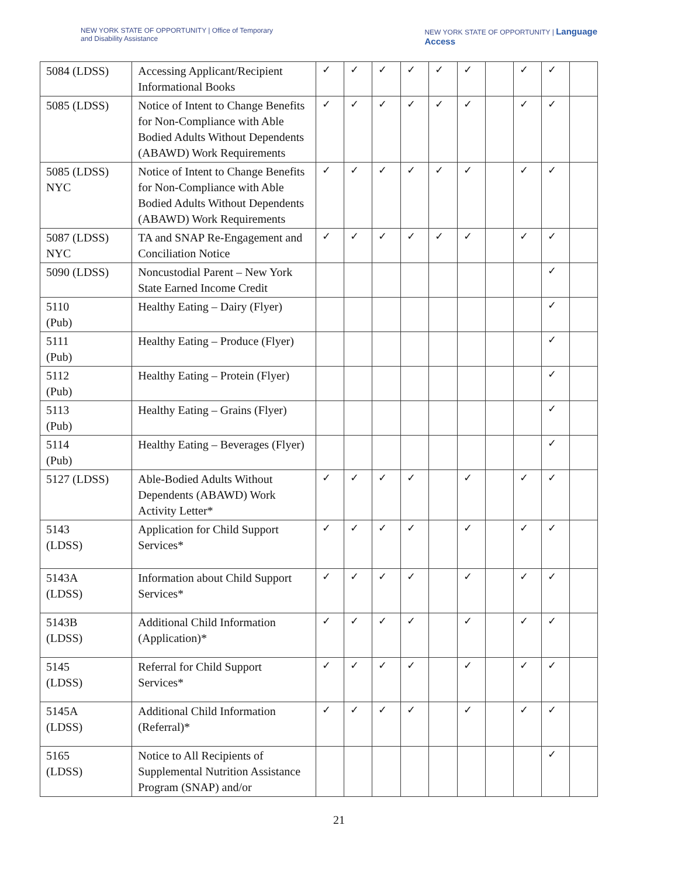NEW YORK STATE OF OPPORTUNITY | Office of Temporary
and Disability Assistance
NEW YORK STATE OF OPPORTUNITY | Language
Access
| 5084 (LDSS) | Accessing Applicant/Recipient Informational Books | ✓ | ✓ | ✓ | ✓ | ✓ | ✓ | | ✓ | ✓ | |
| 5085 (LDSS) | Notice of Intent to Change Benefits for Non-Compliance with Able Bodied Adults Without Dependents (ABAWD) Work Requirements | ✓ | ✓ | ✓ | ✓ | ✓ | ✓ | | ✓ | ✓ | |
| 5085 (LDSS) NYC | Notice of Intent to Change Benefits for Non-Compliance with Able Bodied Adults Without Dependents (ABAWD) Work Requirements | ✓ | ✓ | ✓ | ✓ | ✓ | ✓ | | ✓ | ✓ | |
| 5087 (LDSS) NYC | TA and SNAP Re-Engagement and Conciliation Notice | ✓ | ✓ | ✓ | ✓ | ✓ | ✓ | | ✓ | ✓ | |
| 5090 (LDSS) | Noncustodial Parent – New York State Earned Income Credit | | | | | | | | | ✓ | |
| 5110 (Pub) | Healthy Eating – Dairy (Flyer) | | | | | | | | | ✓ | |
| 5111 (Pub) | Healthy Eating – Produce (Flyer) | | | | | | | | | ✓ | |
| 5112 (Pub) | Healthy Eating – Protein (Flyer) | | | | | | | | | ✓ | |
| 5113 (Pub) | Healthy Eating – Grains (Flyer) | | | | | | | | | ✓ | |
| 5114 (Pub) | Healthy Eating – Beverages (Flyer) | | | | | | | | | ✓ | |
| 5127 (LDSS) | Able-Bodied Adults Without Dependents (ABAWD) Work Activity Letter* | ✓ | ✓ | ✓ | ✓ | | ✓ | | ✓ | ✓ | |
| 5143 (LDSS) | Application for Child Support Services* | ✓ | ✓ | ✓ | ✓ | | ✓ | | ✓ | ✓ | |
| 5143A (LDSS) | Information about Child Support Services* | ✓ | ✓ | ✓ | ✓ | | ✓ | | ✓ | ✓ | |
| 5143B (LDSS) | Additional Child Information (Application)* | ✓ | ✓ | ✓ | ✓ | | ✓ | | ✓ | ✓ | |
| 5145 (LDSS) | Referral for Child Support Services* | ✓ | ✓ | ✓ | ✓ | | ✓ | | ✓ | ✓ | |
| 5145A (LDSS) | Additional Child Information (Referral)* | ✓ | ✓ | ✓ | ✓ | | ✓ | | ✓ | ✓ | |
| 5165 (LDSS) | Notice to All Recipients of Supplemental Nutrition Assistance Program (SNAP) and/or | | | | | | | | | ✓ | |
21